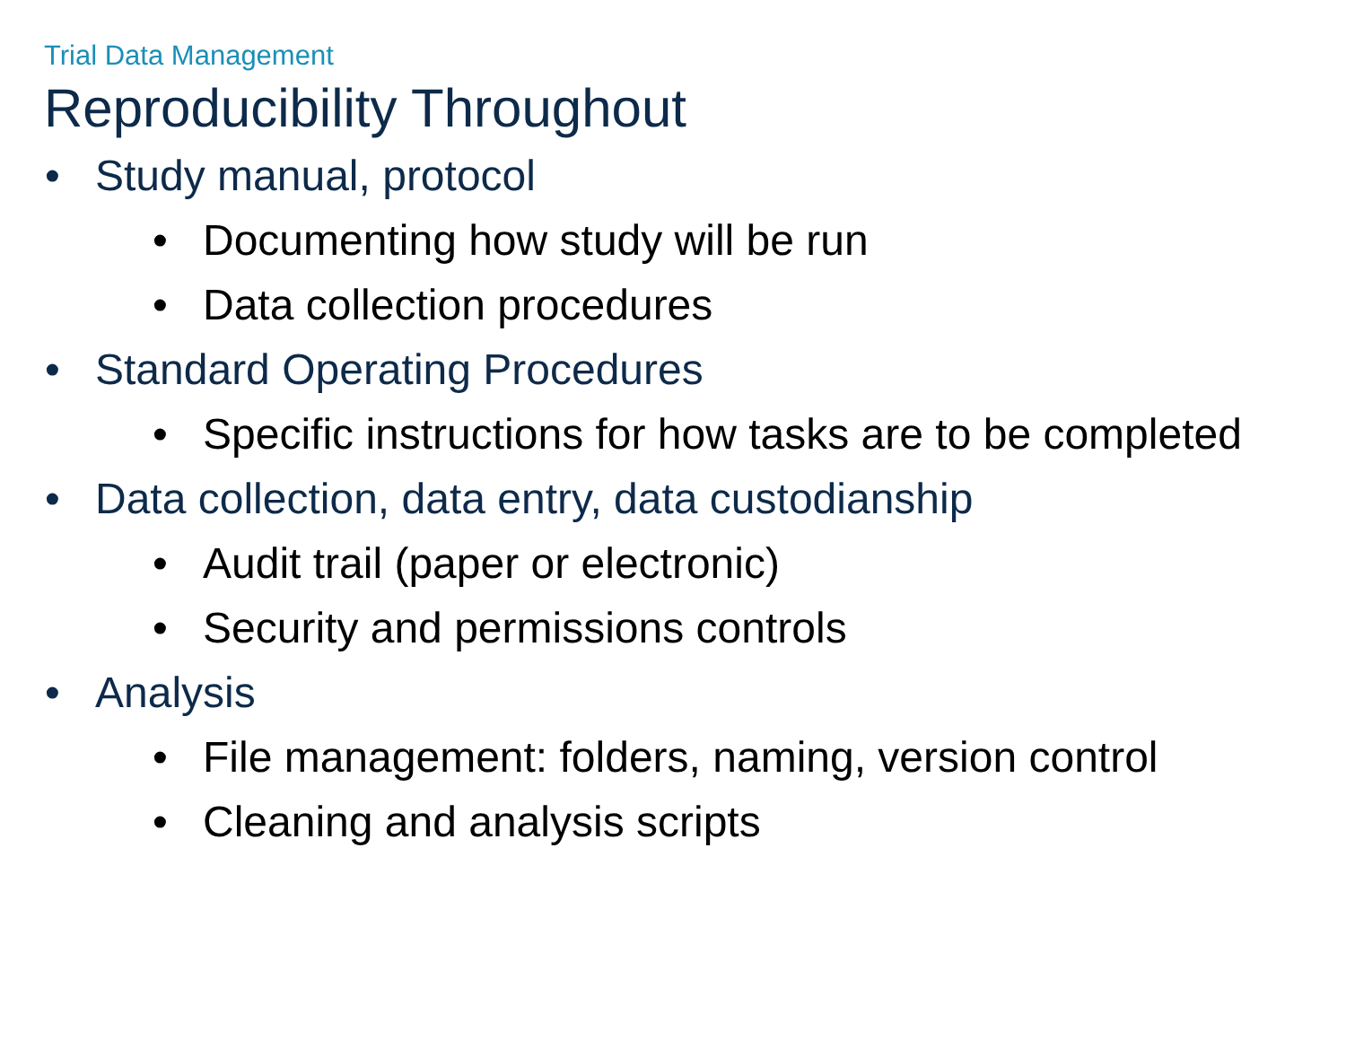Trial Data Management
Reproducibility Throughout
• Study manual, protocol
• Documenting how study will be run
• Data collection procedures
• Standard Operating Procedures
• Specific instructions for how tasks are to be completed
• Data collection, data entry, data custodianship
• Audit trail (paper or electronic)
• Security and permissions controls
• Analysis
• File management: folders, naming, version control
• Cleaning and analysis scripts